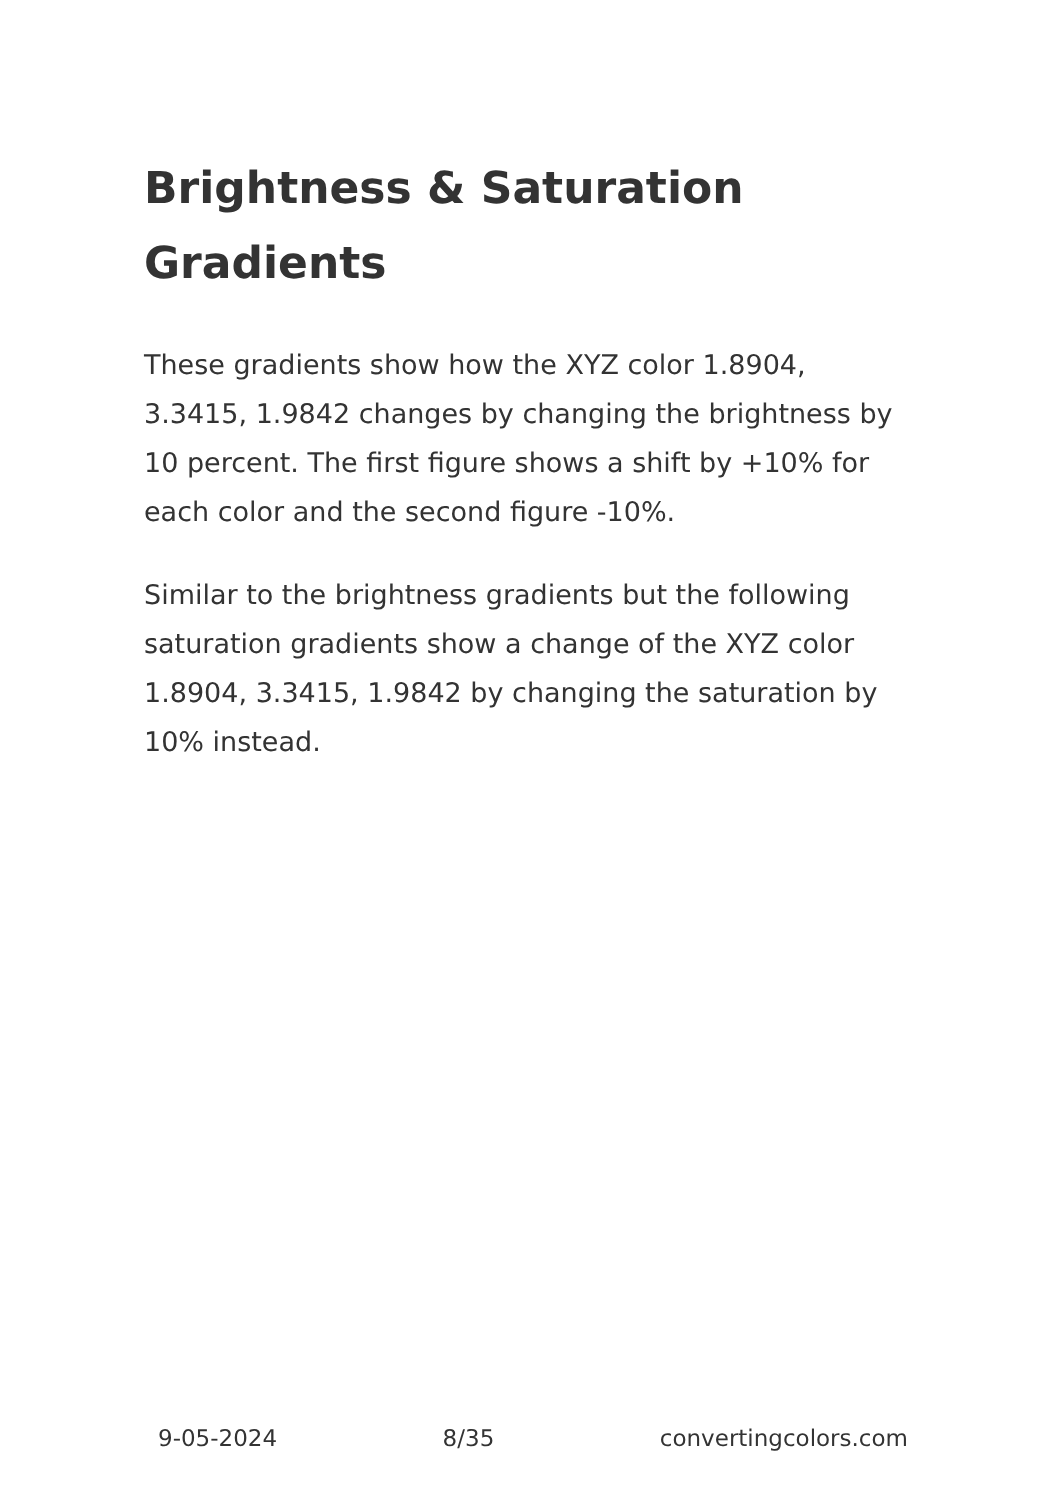Brightness & Saturation Gradients
These gradients show how the XYZ color 1.8904, 3.3415, 1.9842 changes by changing the brightness by 10 percent. The first figure shows a shift by +10% for each color and the second figure -10%.
Similar to the brightness gradients but the following saturation gradients show a change of the XYZ color 1.8904, 3.3415, 1.9842 by changing the saturation by 10% instead.
9-05-2024 8/35 convertingcolors.com